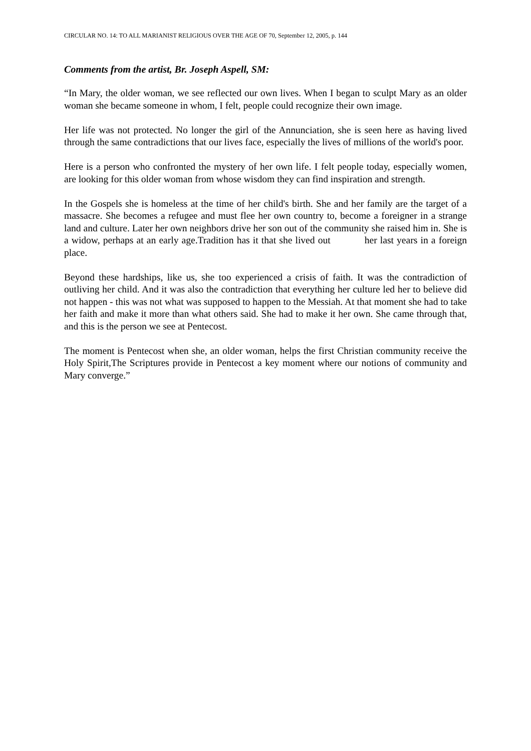CIRCULAR NO. 14: TO ALL MARIANIST RELIGIOUS OVER THE AGE OF 70, September 12, 2005, p. 144
Comments from the artist, Br. Joseph Aspell, SM:
“In Mary, the older woman, we see reflected our own lives. When I began to sculpt Mary as an older woman she became someone in whom, I felt, people could recognize their own image.
Her life was not protected. No longer the girl of the Annunciation, she is seen here as having lived through the same contradictions that our lives face, especially the lives of millions of the world's poor.
Here is a person who confronted the mystery of her own life. I felt people today, especially women, are looking for this older woman from whose wisdom they can find inspiration and strength.
In the Gospels she is homeless at the time of her child's birth. She and her family are the target of a massacre. She becomes a refugee and must flee her own country to, become a foreigner in a strange land and culture. Later her own neighbors drive her son out of the community she raised him in. She is a widow, perhaps at an early age.Tradition has it that she lived out her last years in a foreign place.
Beyond these hardships, like us, she too experienced a crisis of faith. It was the contradiction of outliving her child. And it was also the contradiction that everything her culture led her to believe did not happen - this was not what was supposed to happen to the Messiah. At that moment she had to take her faith and make it more than what others said. She had to make it her own. She came through that, and this is the person we see at Pentecost.
The moment is Pentecost when she, an older woman, helps the first Christian community receive the Holy Spirit,The Scriptures provide in Pentecost a key moment where our notions of community and Mary converge.”